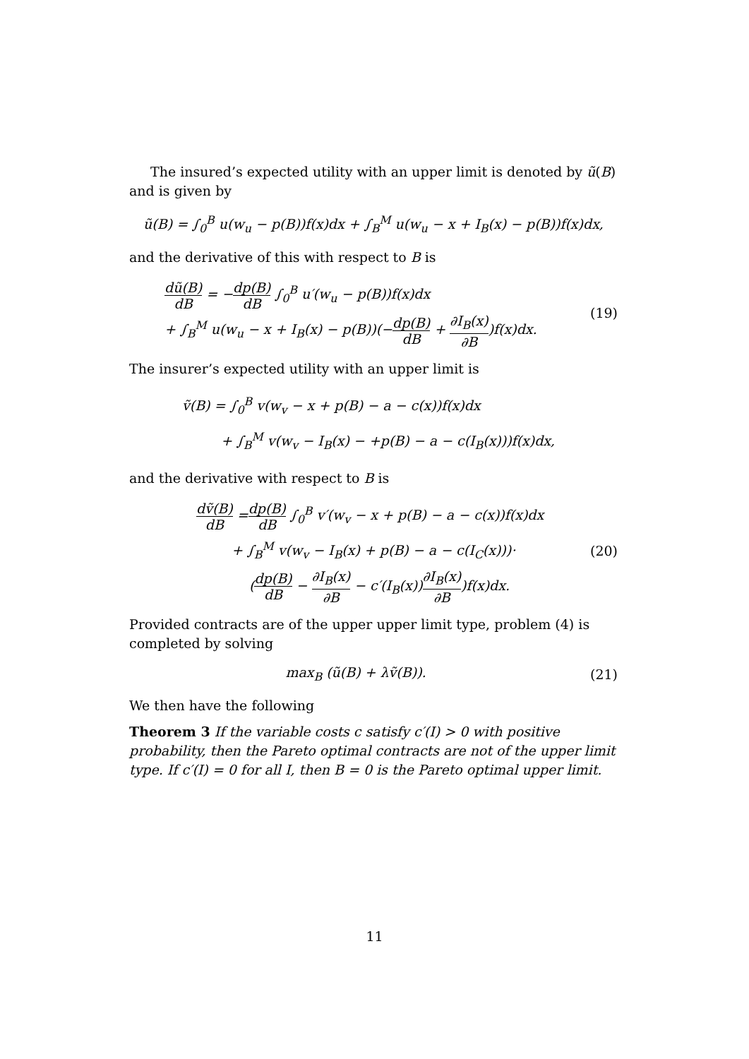The insured’s expected utility with an upper limit is denoted by ũ(B) and is given by
ũ(B) = ∫<sub>0</sub><sup>B</sup> u(w<sub>u</sub> − p(B))f(x)dx + ∫<sub>B</sub><sup>M</sup> u(w<sub>u</sub> − x + I<sub>B</sub>(x) − p(B))f(x)dx,
and the derivative of this with respect to B is
dũ(B) dB = −dp(B) dB ∫<sub>0</sub><sup>B</sup> u′(w<sub>u</sub> − p(B))f(x)dx
+ ∫<sub>B</sub><sup>M</sup> u(w<sub>u</sub> − x + I<sub>B</sub>(x) − p(B))(−dp(B) dB + ∂I<sub>B</sub>(x) ∂B)f(x)dx.
(19)
The insurer’s expected utility with an upper limit is
ṽ(B) = ∫<sub>0</sub><sup>B</sup> v(w<sub>v</sub> − x + p(B) − a − c(x))f(x)dx
+ ∫<sub>B</sub><sup>M</sup> v(w<sub>v</sub> − I<sub>B</sub>(x) − +p(B) − a − c(I<sub>B</sub>(x)))f(x)dx,
and the derivative with respect to B is
dṽ(B) dB =dp(B) dB ∫<sub>0</sub><sup>B</sup> v′(w<sub>v</sub> − x + p(B) − a − c(x))f(x)dx
+ ∫<sub>B</sub><sup>M</sup> v(w<sub>v</sub> − I<sub>B</sub>(x) + p(B) − a − c(I<sub>C</sub>(x)))·
(dp(B) dB − ∂I<sub>B</sub>(x) ∂B − c′(I<sub>B</sub>(x))∂I<sub>B</sub>(x) ∂B)f(x)dx.
(20)
Provided contracts are of the upper upper limit type, problem (4) is completed by solving
max<sub>B</sub> (ũ(B) + λṽ(B)). (21)
We then have the following
Theorem 3 If the variable costs c satisfy c′(I) > 0 with positive probability, then the Pareto optimal contracts are not of the upper limit type. If c′(I) = 0 for all I, then B = 0 is the Pareto optimal upper limit.
11